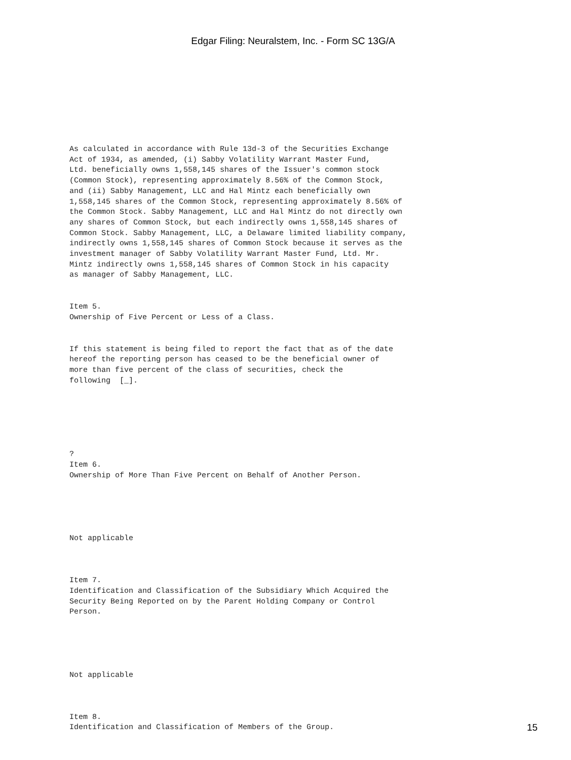Edgar Filing: Neuralstem, Inc. - Form SC 13G/A
As calculated in accordance with Rule 13d-3 of the Securities Exchange Act of 1934, as amended, (i) Sabby Volatility Warrant Master Fund, Ltd. beneficially owns 1,558,145 shares of the Issuer's common stock (Common Stock), representing approximately 8.56% of the Common Stock, and (ii) Sabby Management, LLC and Hal Mintz each beneficially own 1,558,145 shares of the Common Stock, representing approximately 8.56% of the Common Stock. Sabby Management, LLC and Hal Mintz do not directly own any shares of Common Stock, but each indirectly owns 1,558,145 shares of Common Stock. Sabby Management, LLC, a Delaware limited liability company, indirectly owns 1,558,145 shares of Common Stock because it serves as the investment manager of Sabby Volatility Warrant Master Fund, Ltd. Mr. Mintz indirectly owns 1,558,145 shares of Common Stock in his capacity as manager of Sabby Management, LLC.
Item 5. Ownership of Five Percent or Less of a Class.
If this statement is being filed to report the fact that as of the date hereof the reporting person has ceased to be the beneficial owner of more than five percent of the class of securities, check the following [_].
? Item 6. Ownership of More Than Five Percent on Behalf of Another Person.
Not applicable
Item 7. Identification and Classification of the Subsidiary Which Acquired the Security Being Reported on by the Parent Holding Company or Control Person.
Not applicable
Item 8. Identification and Classification of Members of the Group.
15